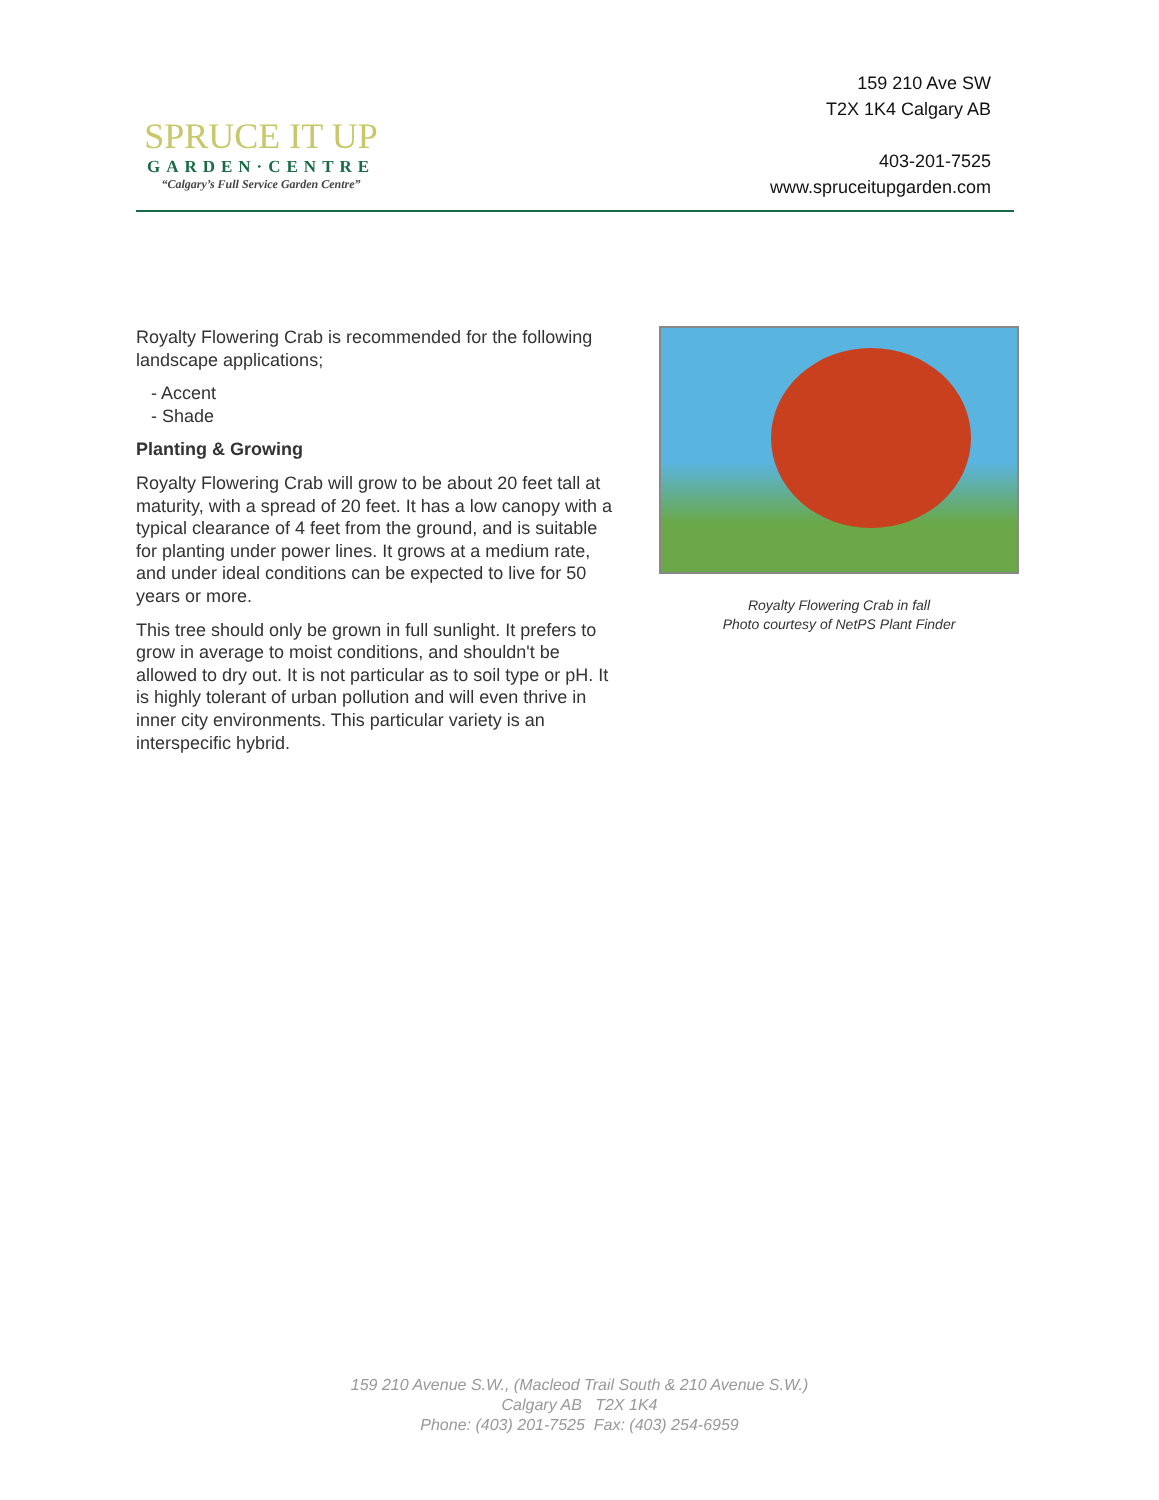SPRUCE IT UP
GARDEN·CENTRE
“Calgary’s Full Service Garden Centre”
159 210 Ave SW
T2X 1K4 Calgary AB
403-201-7525
www.spruceitupgarden.com
Royalty Flowering Crab is recommended for the following landscape applications;
- Accent
- Shade
Planting & Growing
Royalty Flowering Crab will grow to be about 20 feet tall at maturity, with a spread of 20 feet. It has a low canopy with a typical clearance of 4 feet from the ground, and is suitable for planting under power lines. It grows at a medium rate, and under ideal conditions can be expected to live for 50 years or more.
This tree should only be grown in full sunlight. It prefers to grow in average to moist conditions, and shouldn't be allowed to dry out. It is not particular as to soil type or pH. It is highly tolerant of urban pollution and will even thrive in inner city environments. This particular variety is an interspecific hybrid.
Royalty Flowering Crab in fall
Photo courtesy of NetPS Plant Finder
159 210 Avenue S.W., (Macleod Trail South & 210 Avenue S.W.)
Calgary AB T2X 1K4
Phone: (403) 201-7525 Fax: (403) 254-6959